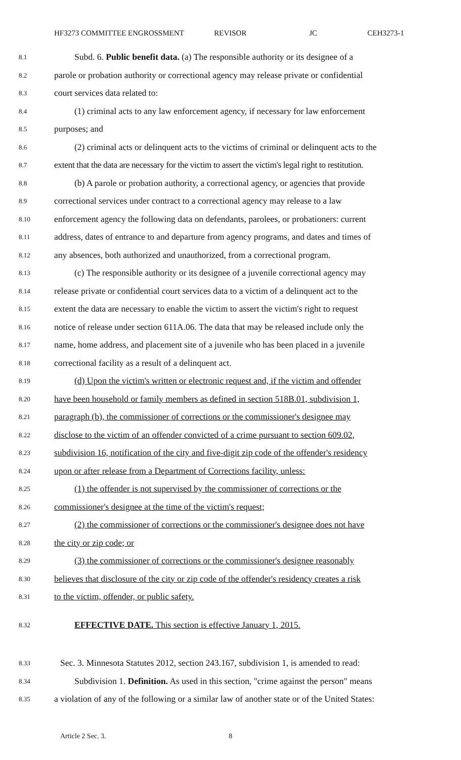HF3273 COMMITTEE ENGROSSMENT REVISOR JC CEH3273-1
8.1 Subd. 6. Public benefit data. (a) The responsible authority or its designee of a
8.2 parole or probation authority or correctional agency may release private or confidential
8.3 court services data related to:
8.4 (1) criminal acts to any law enforcement agency, if necessary for law enforcement
8.5 purposes; and
8.6 (2) criminal acts or delinquent acts to the victims of criminal or delinquent acts to the
8.7 extent that the data are necessary for the victim to assert the victim's legal right to restitution.
8.8 (b) A parole or probation authority, a correctional agency, or agencies that provide
8.9 correctional services under contract to a correctional agency may release to a law
8.10 enforcement agency the following data on defendants, parolees, or probationers: current
8.11 address, dates of entrance to and departure from agency programs, and dates and times of
8.12 any absences, both authorized and unauthorized, from a correctional program.
8.13 (c) The responsible authority or its designee of a juvenile correctional agency may
8.14 release private or confidential court services data to a victim of a delinquent act to the
8.15 extent the data are necessary to enable the victim to assert the victim's right to request
8.16 notice of release under section 611A.06. The data that may be released include only the
8.17 name, home address, and placement site of a juvenile who has been placed in a juvenile
8.18 correctional facility as a result of a delinquent act.
8.19 (d) Upon the victim's written or electronic request and, if the victim and offender
8.20 have been household or family members as defined in section 518B.01, subdivision 1,
8.21 paragraph (b), the commissioner of corrections or the commissioner's designee may
8.22 disclose to the victim of an offender convicted of a crime pursuant to section 609.02,
8.23 subdivision 16, notification of the city and five-digit zip code of the offender's residency
8.24 upon or after release from a Department of Corrections facility, unless:
8.25 (1) the offender is not supervised by the commissioner of corrections or the
8.26 commissioner's designee at the time of the victim's request;
8.27 (2) the commissioner of corrections or the commissioner's designee does not have
8.28 the city or zip code; or
8.29 (3) the commissioner of corrections or the commissioner's designee reasonably
8.30 believes that disclosure of the city or zip code of the offender's residency creates a risk
8.31 to the victim, offender, or public safety.
8.32 EFFECTIVE DATE. This section is effective January 1, 2015.
8.33 Sec. 3. Minnesota Statutes 2012, section 243.167, subdivision 1, is amended to read:
8.34 Subdivision 1. Definition. As used in this section, "crime against the person" means
8.35 a violation of any of the following or a similar law of another state or of the United States:
Article 2 Sec. 3. 8